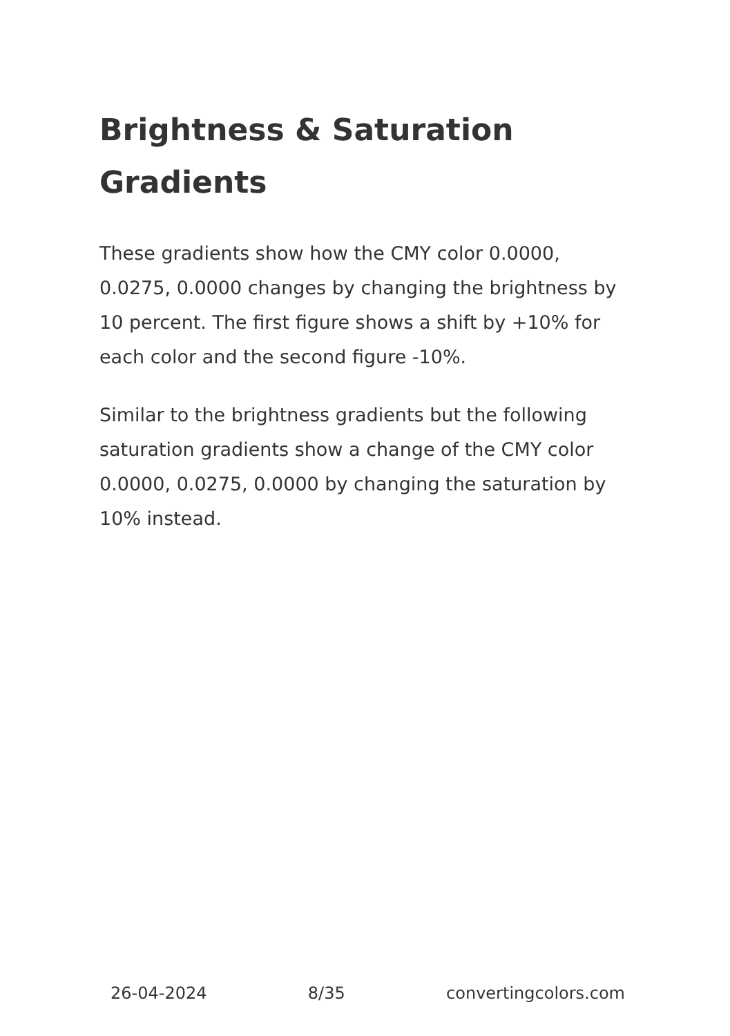Brightness & Saturation Gradients
These gradients show how the CMY color 0.0000, 0.0275, 0.0000 changes by changing the brightness by 10 percent. The first figure shows a shift by +10% for each color and the second figure -10%.
Similar to the brightness gradients but the following saturation gradients show a change of the CMY color 0.0000, 0.0275, 0.0000 by changing the saturation by 10% instead.
26-04-2024 8/35 convertingcolors.com